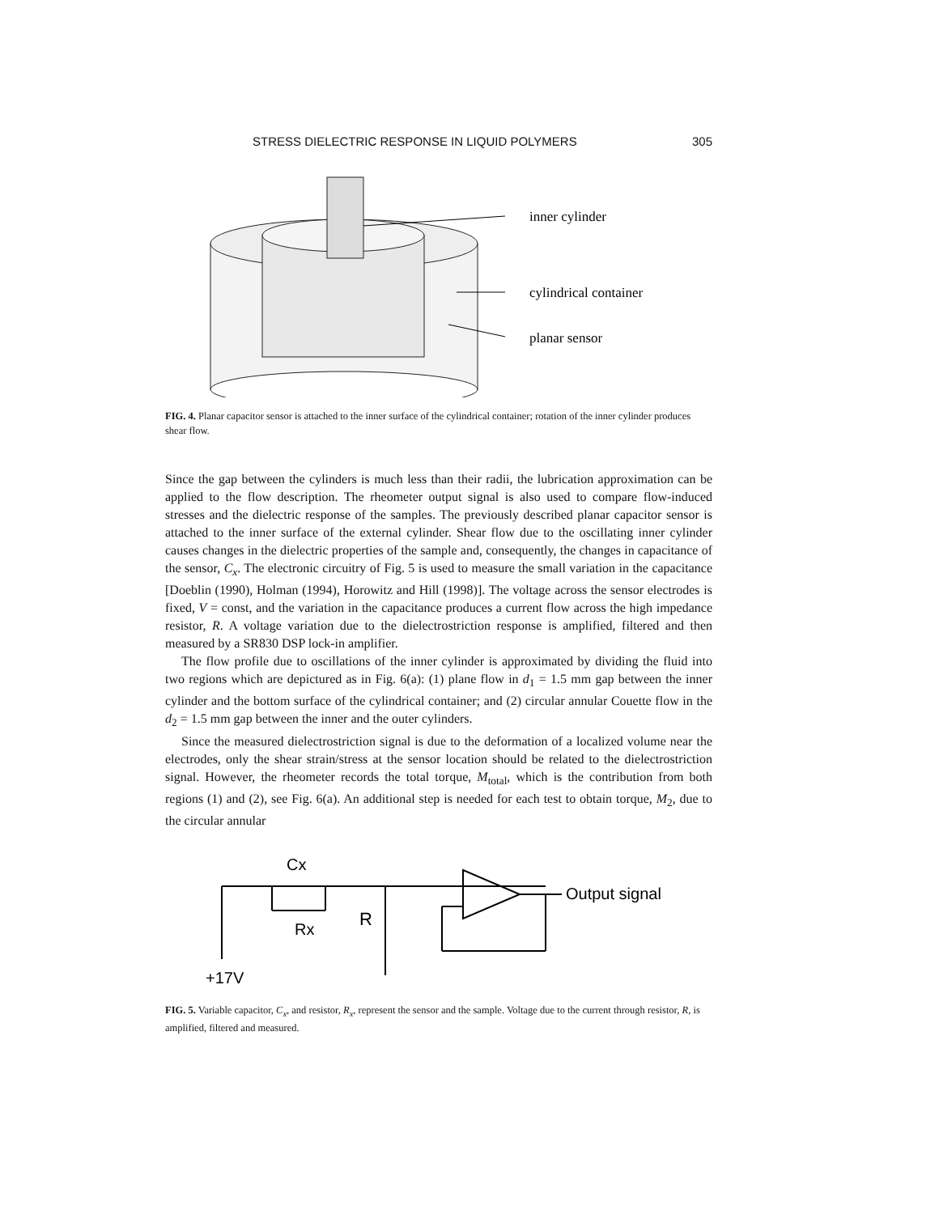STRESS DIELECTRIC RESPONSE IN LIQUID POLYMERS 305
inner cylinder
cylindrical container
planar sensor
FIG. 4. Planar capacitor sensor is attached to the inner surface of the cylindrical container; rotation of the inner cylinder produces shear flow.
Since the gap between the cylinders is much less than their radii, the lubrication approximation can be applied to the flow description. The rheometer output signal is also used to compare flow-induced stresses and the dielectric response of the samples. The previously described planar capacitor sensor is attached to the inner surface of the external cylinder. Shear flow due to the oscillating inner cylinder causes changes in the dielectric properties of the sample and, consequently, the changes in capacitance of the sensor, C<sub>x</sub>. The electronic circuitry of Fig. 5 is used to measure the small variation in the capacitance [Doeblin (1990), Holman (1994), Horowitz and Hill (1998)]. The voltage across the sensor electrodes is fixed, V = const, and the variation in the capacitance produces a current flow across the high impedance resistor, R. A voltage variation due to the dielectrostriction response is amplified, filtered and then measured by a SR830 DSP lock-in amplifier.
The flow profile due to oscillations of the inner cylinder is approximated by dividing the fluid into two regions which are depictured as in Fig. 6(a): (1) plane flow in d<sub>1</sub> = 1.5 mm gap between the inner cylinder and the bottom surface of the cylindrical container; and (2) circular annular Couette flow in the d<sub>2</sub> = 1.5 mm gap between the inner and the outer cylinders.
Since the measured dielectrostriction signal is due to the deformation of a localized volume near the electrodes, only the shear strain/stress at the sensor location should be related to the dielectrostriction signal. However, the rheometer records the total torque, M<sub>total</sub>, which is the contribution from both regions (1) and (2), see Fig. 6(a). An additional step is needed for each test to obtain torque, M<sub>2</sub>, due to the circular annular
Cx
Rx
R
+17V
Output signal
FIG. 5. Variable capacitor, C<sub>x</sub>, and resistor, R<sub>x</sub>, represent the sensor and the sample. Voltage due to the current through resistor, R, is amplified, filtered and measured.